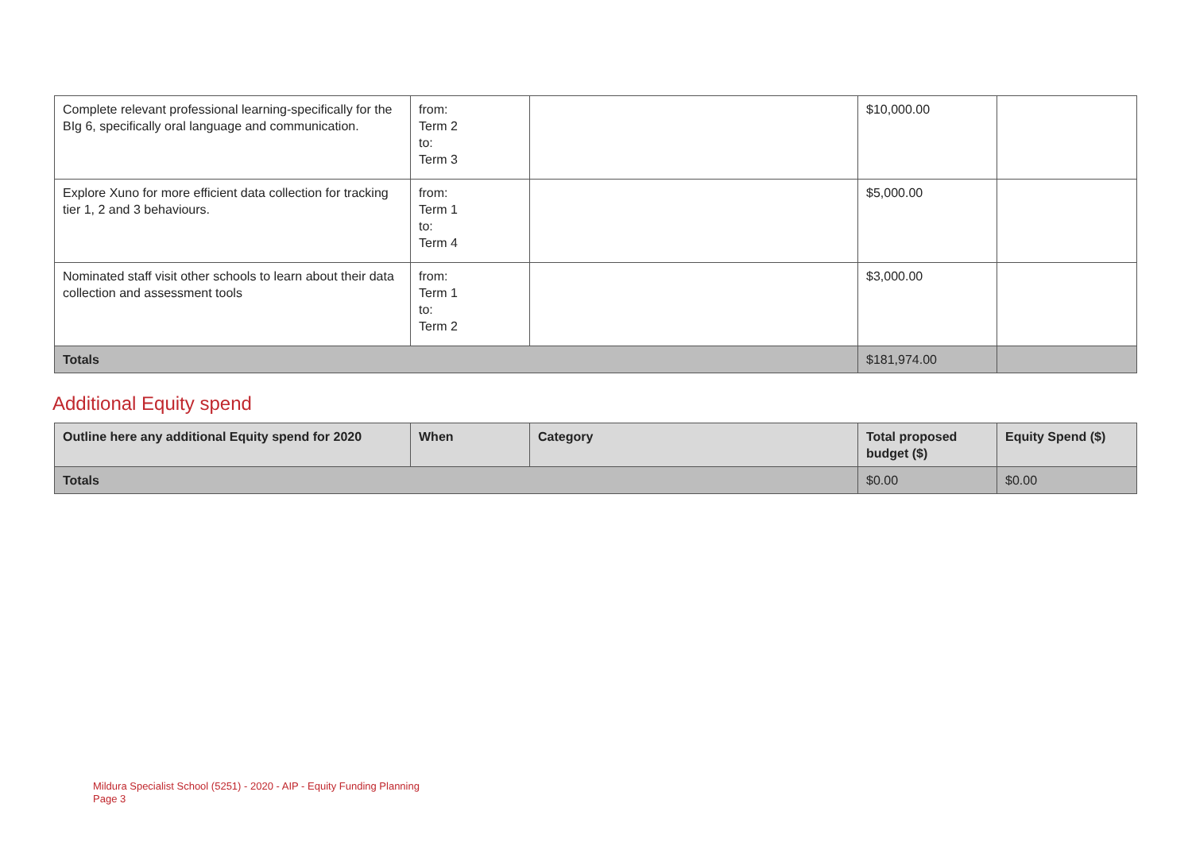| Complete relevant professional learning-specifically for the BIg 6, specifically oral language and communication. | from: Term 2 to: Term 3 | | $10,000.00 | |
| Explore Xuno for more efficient data collection for tracking tier 1, 2 and 3 behaviours. | from: Term 1 to: Term 4 | | $5,000.00 | |
| Nominated staff visit other schools to learn about their data collection and assessment tools | from: Term 1 to: Term 2 | | $3,000.00 | |
| Totals | | | $181,974.00 | |
Additional Equity spend
| Outline here any additional Equity spend for 2020 | When | Category | Total proposed budget ($) | Equity Spend ($) |
| --- | --- | --- | --- | --- |
| Totals | | | $0.00 | $0.00 |
Mildura Specialist School (5251) - 2020 - AIP - Equity Funding Planning
Page 3